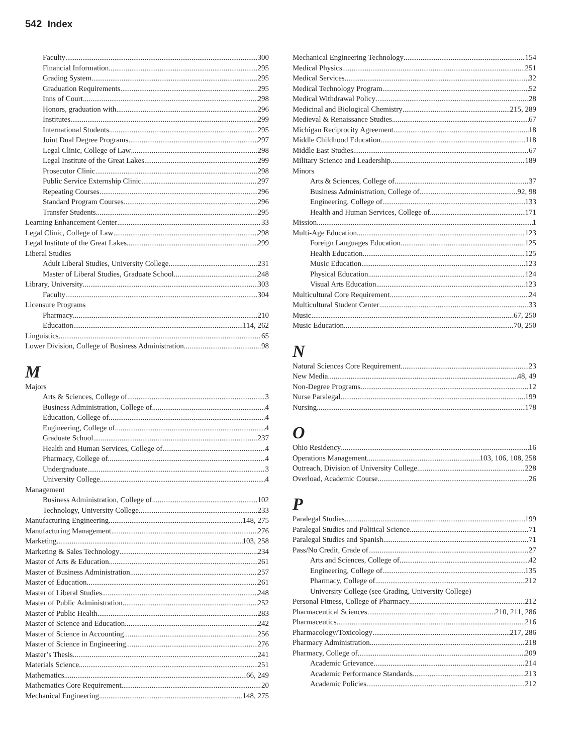542 Index
Faculty 300
Financial Information 295
Grading System 295
Graduation Requirements 295
Inns of Court 298
Honors, graduation with 296
Institutes 299
International Students 295
Joint Dual Degree Programs 297
Legal Clinic, College of Law 298
Legal Institute of the Great Lakes 299
Prosecutor Clinic 298
Public Service Externship Clinic 297
Repeating Courses 296
Standard Program Courses 296
Transfer Students 295
Learning Enhancement Center 33
Legal Clinic, College of Law 298
Legal Institute of the Great Lakes 299
Liberal Studies
Adult Liberal Studies, University College 231
Master of Liberal Studies, Graduate School 248
Library, University 303
Faculty 304
Licensure Programs
Pharmacy 210
Education 114, 262
Linguistics 65
Lower Division, College of Business Administration 98
M
Majors
Arts & Sciences, College of 3
Business Administration, College of 4
Education, College of 4
Engineering, College of 4
Graduate School 237
Health and Human Services, College of 4
Pharmacy, College of 4
Undergraduate 3
University College 4
Management
Business Administration, College of 102
Technology, University College 233
Manufacturing Engineering 148, 275
Manufacturing Management 276
Marketing 103, 258
Marketing & Sales Technology 234
Master of Arts & Education 261
Master of Business Administration 257
Master of Education 261
Master of Liberal Studies 248
Master of Public Administration 252
Master of Public Health 283
Master of Science and Education 242
Master of Science in Accounting 256
Master of Science in Engineering 276
Master’s Thesis 241
Materials Science 251
Mathematics 66, 249
Mathematics Core Requirement 20
Mechanical Engineering 148, 275
Mechanical Engineering Technology 154
Medical Physics 251
Medical Services 32
Medical Technology Program 52
Medical Withdrawal Policy 28
Medicinal and Biological Chemistry 215, 289
Medieval & Renaissance Studies 67
Michigan Reciprocity Agreement 18
Middle Childhood Education 118
Middle East Studies 67
Military Science and Leadership 189
Minors
Arts & Sciences, College of 37
Business Administration, College of 92, 98
Engineering, College of 133
Health and Human Services, College of 171
Mission 1
Multi-Age Education 123
Foreign Languages Education 125
Health Education 125
Music Education 123
Physical Education 124
Visual Arts Education 123
Multicultural Core Requirement 24
Multicultural Student Center 33
Music 67, 250
Music Education 70, 250
N
Natural Sciences Core Requirement 23
New Media 48, 49
Non-Degree Programs 12
Nurse Paralegal 199
Nursing 178
O
Ohio Residency 16
Operations Management 103, 106, 108, 258
Outreach, Division of University College 228
Overload, Academic Course 26
P
Paralegal Studies 199
Paralegal Studies and Political Science 71
Paralegal Studies and Spanish 71
Pass/No Credit, Grade of 27
Arts and Sciences, College of 42
Engineering, College of 135
Pharmacy, College of 212
University College (see Grading, University College)
Personal Fitness, College of Pharmacy 212
Pharmaceutical Sciences 210, 211, 286
Pharmaceutics 216
Pharmacology/Toxicology 217, 286
Pharmacy Administration 218
Pharmacy, College of 209
Academic Grievance 214
Academic Performance Standards 213
Academic Policies 212